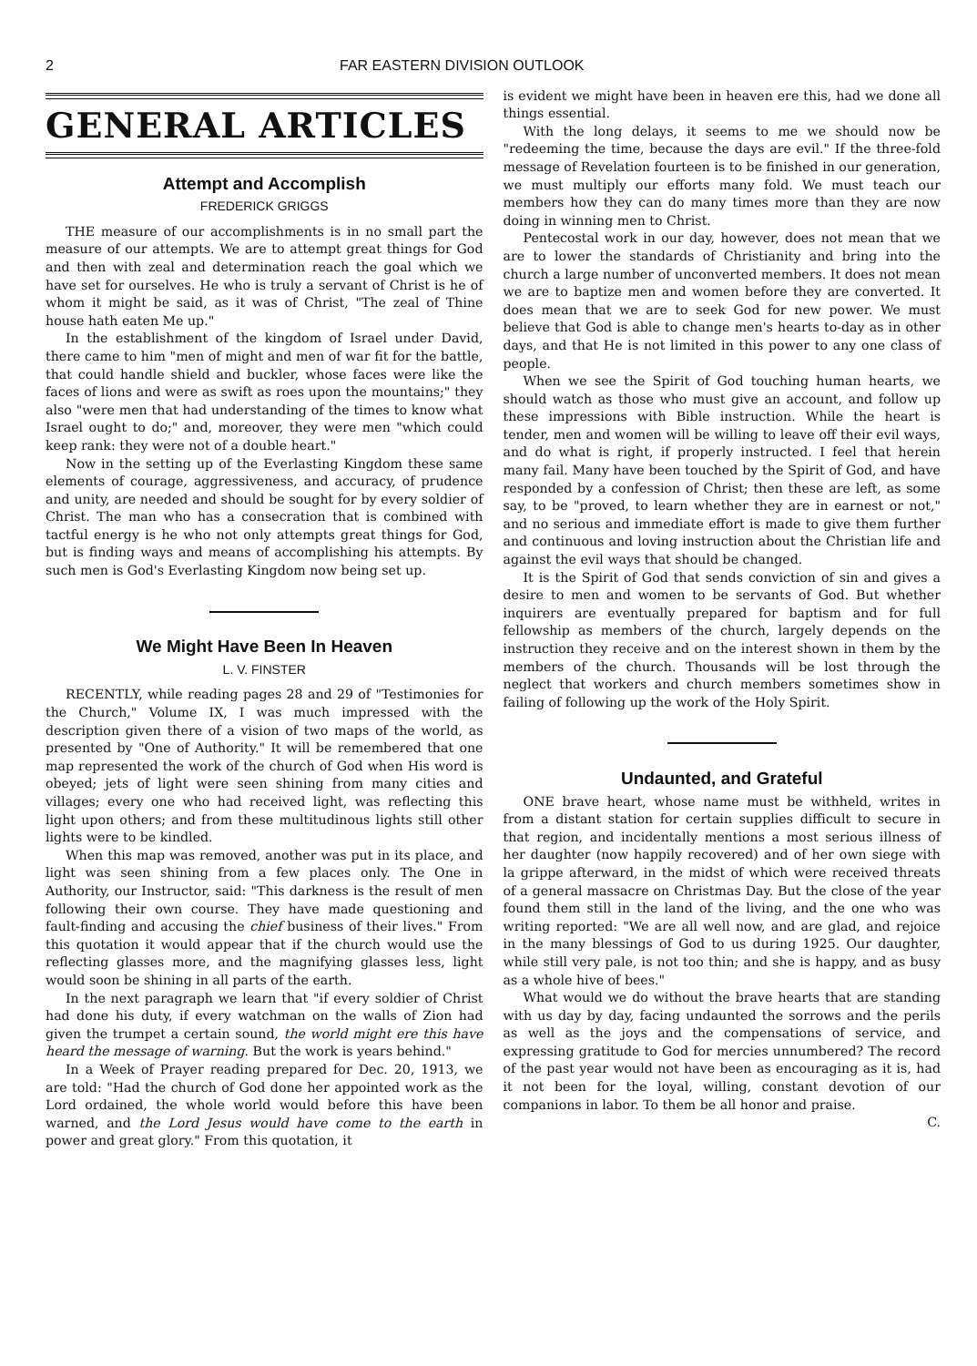2 FAR EASTERN DIVISION OUTLOOK
GENERAL ARTICLES
Attempt and Accomplish
FREDERICK GRIGGS
THE measure of our accomplishments is in no small part the measure of our attempts. We are to attempt great things for God and then with zeal and determination reach the goal which we have set for ourselves. He who is truly a servant of Christ is he of whom it might be said, as it was of Christ, "The zeal of Thine house hath eaten Me up."
In the establishment of the kingdom of Israel under David, there came to him "men of might and men of war fit for the battle, that could handle shield and buckler, whose faces were like the faces of lions and were as swift as roes upon the mountains;" they also "were men that had understanding of the times to know what Israel ought to do;" and, moreover, they were men "which could keep rank: they were not of a double heart."
Now in the setting up of the Everlasting Kingdom these same elements of courage, aggressiveness, and accuracy, of prudence and unity, are needed and should be sought for by every soldier of Christ. The man who has a consecration that is combined with tactful energy is he who not only attempts great things for God, but is finding ways and means of accomplishing his attempts. By such men is God's Everlasting Kingdom now being set up.
We Might Have Been In Heaven
L. V. FINSTER
RECENTLY, while reading pages 28 and 29 of "Testimonies for the Church," Volume IX, I was much impressed with the description given there of a vision of two maps of the world, as presented by "One of Authority." It will be remembered that one map represented the work of the church of God when His word is obeyed; jets of light were seen shining from many cities and villages; every one who had received light, was reflecting this light upon others; and from these multitudinous lights still other lights were to be kindled.
When this map was removed, another was put in its place, and light was seen shining from a few places only. The One in Authority, our Instructor, said: "This darkness is the result of men following their own course. They have made questioning and fault-finding and accusing the chief business of their lives." From this quotation it would appear that if the church would use the reflecting glasses more, and the magnifying glasses less, light would soon be shining in all parts of the earth.
In the next paragraph we learn that "if every soldier of Christ had done his duty, if every watchman on the walls of Zion had given the trumpet a certain sound, the world might ere this have heard the message of warning. But the work is years behind."
In a Week of Prayer reading prepared for Dec. 20, 1913, we are told: "Had the church of God done her appointed work as the Lord ordained, the whole world would before this have been warned, and the Lord Jesus would have come to the earth in power and great glory." From this quotation, it
is evident we might have been in heaven ere this, had we done all things essential.
With the long delays, it seems to me we should now be "redeeming the time, because the days are evil." If the three-fold message of Revelation fourteen is to be finished in our generation, we must multiply our efforts many fold. We must teach our members how they can do many times more than they are now doing in winning men to Christ.
Pentecostal work in our day, however, does not mean that we are to lower the standards of Christianity and bring into the church a large number of unconverted members. It does not mean we are to baptize men and women before they are converted. It does mean that we are to seek God for new power. We must believe that God is able to change men's hearts to-day as in other days, and that He is not limited in this power to any one class of people.
When we see the Spirit of God touching human hearts, we should watch as those who must give an account, and follow up these impressions with Bible instruction. While the heart is tender, men and women will be willing to leave off their evil ways, and do what is right, if properly instructed. I feel that herein many fail. Many have been touched by the Spirit of God, and have responded by a confession of Christ; then these are left, as some say, to be "proved, to learn whether they are in earnest or not," and no serious and immediate effort is made to give them further and continuous and loving instruction about the Christian life and against the evil ways that should be changed.
It is the Spirit of God that sends conviction of sin and gives a desire to men and women to be servants of God. But whether inquirers are eventually prepared for baptism and for full fellowship as members of the church, largely depends on the instruction they receive and on the interest shown in them by the members of the church. Thousands will be lost through the neglect that workers and church members sometimes show in failing of following up the work of the Holy Spirit.
Undaunted, and Grateful
ONE brave heart, whose name must be withheld, writes in from a distant station for certain supplies difficult to secure in that region, and incidentally mentions a most serious illness of her daughter (now happily recovered) and of her own siege with la grippe afterward, in the midst of which were received threats of a general massacre on Christmas Day. But the close of the year found them still in the land of the living, and the one who was writing reported: "We are all well now, and are glad, and rejoice in the many blessings of God to us during 1925. Our daughter, while still very pale, is not too thin; and she is happy, and as busy as a whole hive of bees."
What would we do without the brave hearts that are standing with us day by day, facing undaunted the sorrows and the perils as well as the joys and the compensations of service, and expressing gratitude to God for mercies unnumbered? The record of the past year would not have been as encouraging as it is, had it not been for the loyal, willing, constant devotion of our companions in labor. To them be all honor and praise.
C.